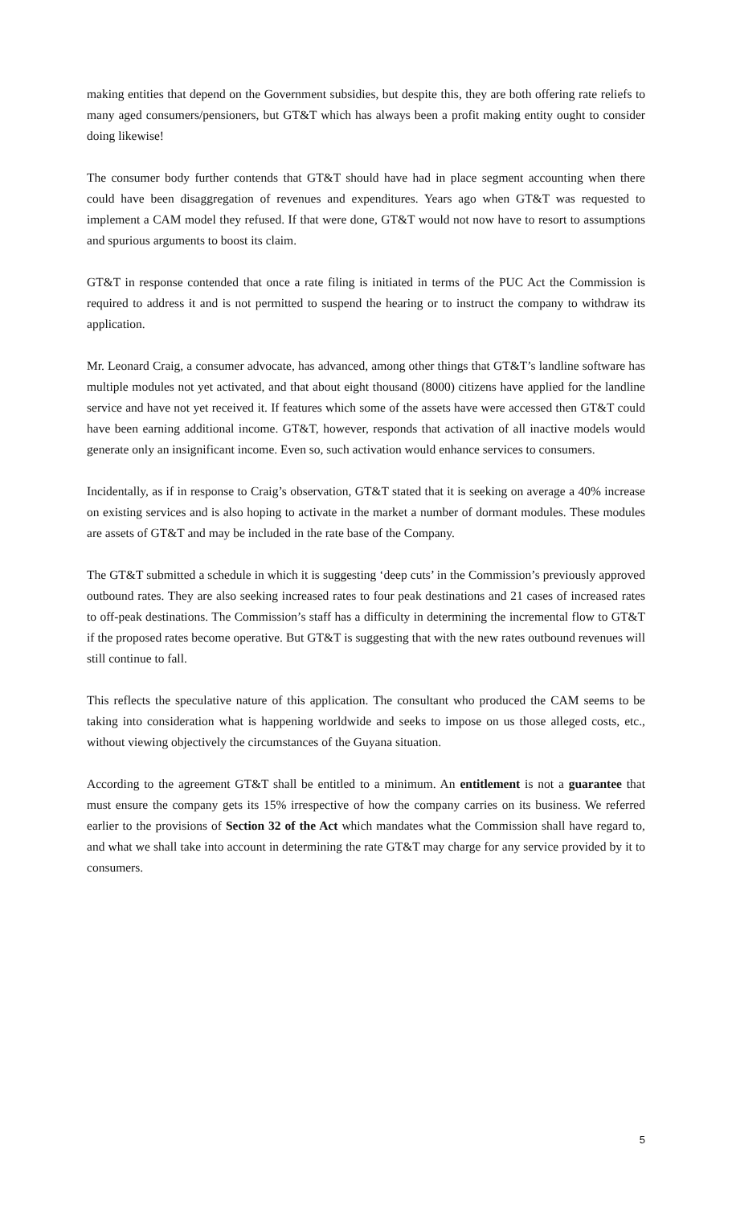making entities that depend on the Government subsidies, but despite this, they are both offering rate reliefs to many aged consumers/pensioners, but GT&T which has always been a profit making entity ought to consider doing likewise!
The consumer body further contends that GT&T should have had in place segment accounting when there could have been disaggregation of revenues and expenditures. Years ago when GT&T was requested to implement a CAM model they refused. If that were done, GT&T would not now have to resort to assumptions and spurious arguments to boost its claim.
GT&T in response contended that once a rate filing is initiated in terms of the PUC Act the Commission is required to address it and is not permitted to suspend the hearing or to instruct the company to withdraw its application.
Mr. Leonard Craig, a consumer advocate, has advanced, among other things that GT&T’s landline software has multiple modules not yet activated, and that about eight thousand (8000) citizens have applied for the landline service and have not yet received it. If features which some of the assets have were accessed then GT&T could have been earning additional income. GT&T, however, responds that activation of all inactive models would generate only an insignificant income. Even so, such activation would enhance services to consumers.
Incidentally, as if in response to Craig’s observation, GT&T stated that it is seeking on average a 40% increase on existing services and is also hoping to activate in the market a number of dormant modules. These modules are assets of GT&T and may be included in the rate base of the Company.
The GT&T submitted a schedule in which it is suggesting ‘deep cuts’ in the Commission’s previously approved outbound rates. They are also seeking increased rates to four peak destinations and 21 cases of increased rates to off-peak destinations. The Commission’s staff has a difficulty in determining the incremental flow to GT&T if the proposed rates become operative. But GT&T is suggesting that with the new rates outbound revenues will still continue to fall.
This reflects the speculative nature of this application. The consultant who produced the CAM seems to be taking into consideration what is happening worldwide and seeks to impose on us those alleged costs, etc., without viewing objectively the circumstances of the Guyana situation.
According to the agreement GT&T shall be entitled to a minimum. An entitlement is not a guarantee that must ensure the company gets its 15% irrespective of how the company carries on its business. We referred earlier to the provisions of Section 32 of the Act which mandates what the Commission shall have regard to, and what we shall take into account in determining the rate GT&T may charge for any service provided by it to consumers.
5